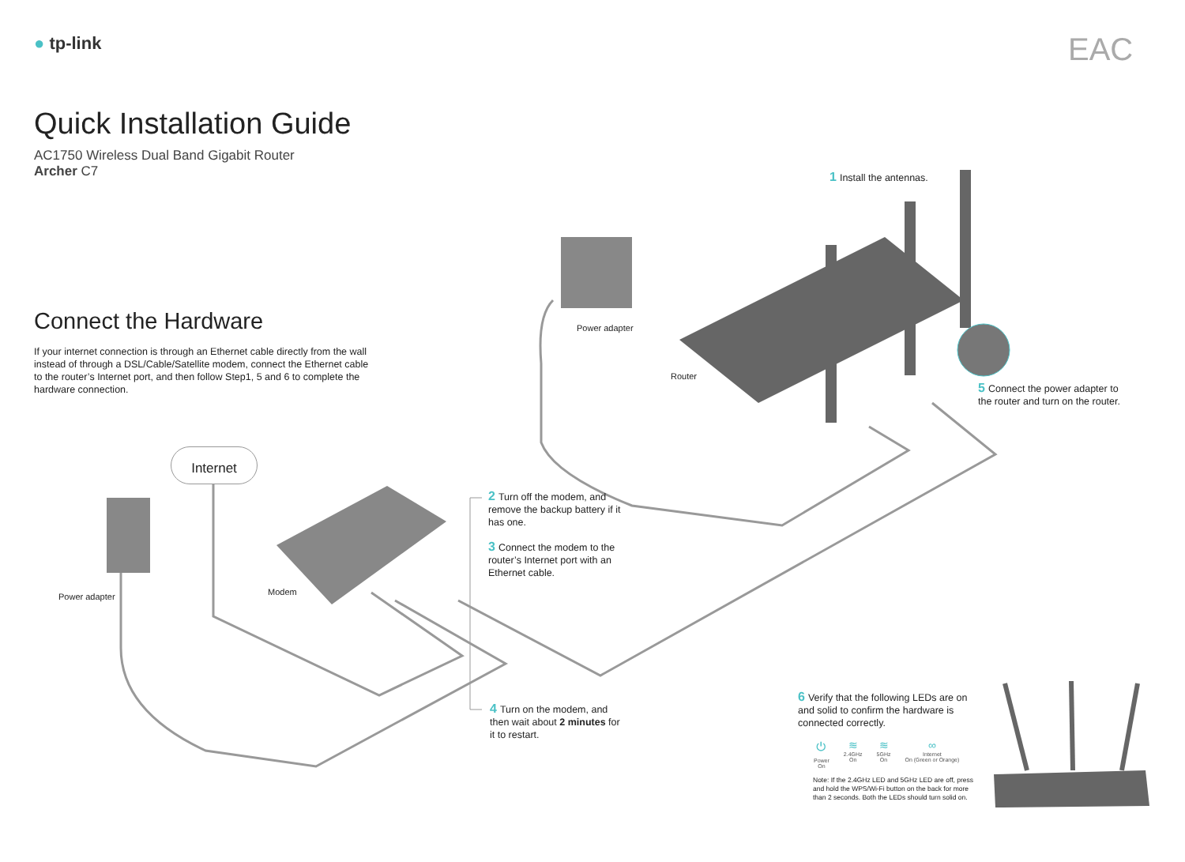● tp-link EAC
Quick Installation Guide
AC1750 Wireless Dual Band Gigabit Router
Archer C7
Connect the Hardware
If your internet connection is through an Ethernet cable directly from the wall instead of through a DSL/Cable/Satellite modem, connect the Ethernet cable to the router’s Internet port, and then follow Step1, 5 and 6 to complete the hardware connection.
1 Install the antennas.
Power adapter
Router
5 Connect the power adapter to the router and turn on the router.
Internet
2 Turn off the modem, and remove the backup battery if it has one.
3 Connect the modem to the router’s Internet port with an Ethernet cable.
Modem
Power adapter
4 Turn on the modem, and then wait about 2 minutes for it to restart.
6 Verify that the following LEDs are on and solid to confirm the hardware is connected correctly.
⏻
Power
On
≋
2.4GHz
On
≋
5GHz
On
∞
Internet
On (Green or Orange)
Note: If the 2.4GHz LED and 5GHz LED are off, press and hold the WPS/Wi-Fi button on the back for more than 2 seconds. Both the LEDs should turn solid on.